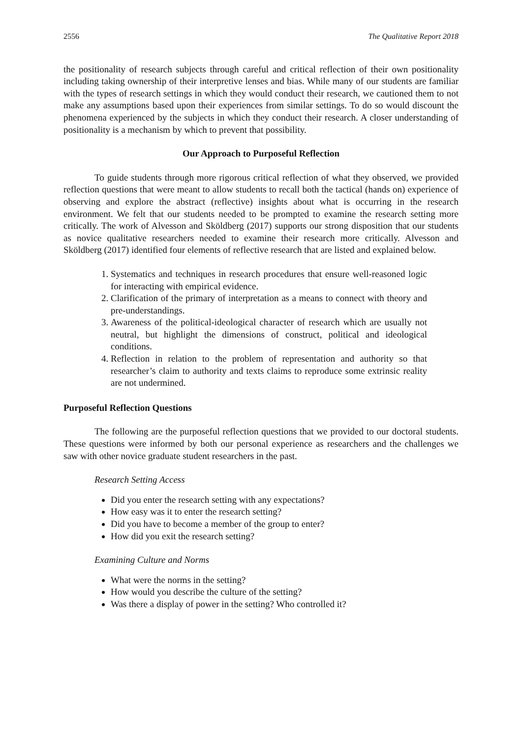2556 The Qualitative Report 2018
the positionality of research subjects through careful and critical reflection of their own positionality including taking ownership of their interpretive lenses and bias. While many of our students are familiar with the types of research settings in which they would conduct their research, we cautioned them to not make any assumptions based upon their experiences from similar settings. To do so would discount the phenomena experienced by the subjects in which they conduct their research. A closer understanding of positionality is a mechanism by which to prevent that possibility.
Our Approach to Purposeful Reflection
To guide students through more rigorous critical reflection of what they observed, we provided reflection questions that were meant to allow students to recall both the tactical (hands on) experience of observing and explore the abstract (reflective) insights about what is occurring in the research environment. We felt that our students needed to be prompted to examine the research setting more critically. The work of Alvesson and Sköldberg (2017) supports our strong disposition that our students as novice qualitative researchers needed to examine their research more critically. Alvesson and Sköldberg (2017) identified four elements of reflective research that are listed and explained below.
1. Systematics and techniques in research procedures that ensure well-reasoned logic for interacting with empirical evidence.
2. Clarification of the primary of interpretation as a means to connect with theory and pre-understandings.
3. Awareness of the political-ideological character of research which are usually not neutral, but highlight the dimensions of construct, political and ideological conditions.
4. Reflection in relation to the problem of representation and authority so that researcher’s claim to authority and texts claims to reproduce some extrinsic reality are not undermined.
Purposeful Reflection Questions
The following are the purposeful reflection questions that we provided to our doctoral students. These questions were informed by both our personal experience as researchers and the challenges we saw with other novice graduate student researchers in the past.
Research Setting Access
Did you enter the research setting with any expectations?
How easy was it to enter the research setting?
Did you have to become a member of the group to enter?
How did you exit the research setting?
Examining Culture and Norms
What were the norms in the setting?
How would you describe the culture of the setting?
Was there a display of power in the setting? Who controlled it?